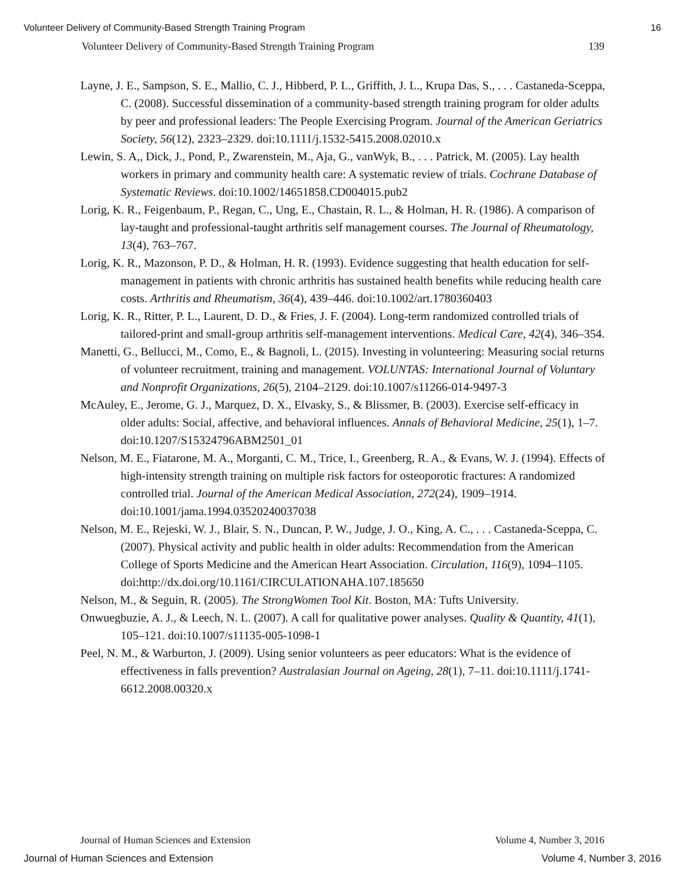Volunteer Delivery of Community-Based Strength Training Program 16
Volunteer Delivery of Community-Based Strength Training Program 139
Layne, J. E., Sampson, S. E., Mallio, C. J., Hibberd, P. L., Griffith, J. L., Krupa Das, S., . . . Castaneda-Sceppa, C. (2008). Successful dissemination of a community-based strength training program for older adults by peer and professional leaders: The People Exercising Program. Journal of the American Geriatrics Society, 56(12), 2323–2329. doi:10.1111/j.1532-5415.2008.02010.x
Lewin, S. A,, Dick, J., Pond, P., Zwarenstein, M., Aja, G., vanWyk, B., . . . Patrick, M. (2005). Lay health workers in primary and community health care: A systematic review of trials. Cochrane Database of Systematic Reviews. doi:10.1002/14651858.CD004015.pub2
Lorig, K. R., Feigenbaum, P., Regan, C., Ung, E., Chastain, R. L., & Holman, H. R. (1986). A comparison of lay-taught and professional-taught arthritis self management courses. The Journal of Rheumatology, 13(4), 763–767.
Lorig, K. R., Mazonson, P. D., & Holman, H. R. (1993). Evidence suggesting that health education for self-management in patients with chronic arthritis has sustained health benefits while reducing health care costs. Arthritis and Rheumatism, 36(4), 439–446. doi:10.1002/art.1780360403
Lorig, K. R., Ritter, P. L., Laurent, D. D., & Fries, J. F. (2004). Long-term randomized controlled trials of tailored-print and small-group arthritis self-management interventions. Medical Care, 42(4), 346–354.
Manetti, G., Bellucci, M., Como, E., & Bagnoli, L. (2015). Investing in volunteering: Measuring social returns of volunteer recruitment, training and management. VOLUNTAS: International Journal of Voluntary and Nonprofit Organizations, 26(5), 2104–2129. doi:10.1007/s11266-014-9497-3
McAuley, E., Jerome, G. J., Marquez, D. X., Elvasky, S., & Blissmer, B. (2003). Exercise self-efficacy in older adults: Social, affective, and behavioral influences. Annals of Behavioral Medicine, 25(1), 1–7. doi:10.1207/S15324796ABM2501_01
Nelson, M. E., Fiatarone, M. A., Morganti, C. M., Trice, I., Greenberg, R. A., & Evans, W. J. (1994). Effects of high-intensity strength training on multiple risk factors for osteoporotic fractures: A randomized controlled trial. Journal of the American Medical Association, 272(24), 1909–1914. doi:10.1001/jama.1994.03520240037038
Nelson, M. E., Rejeski, W. J., Blair, S. N., Duncan, P. W., Judge, J. O., King, A. C., . . . Castaneda-Sceppa, C. (2007). Physical activity and public health in older adults: Recommendation from the American College of Sports Medicine and the American Heart Association. Circulation, 116(9), 1094–1105. doi:http://dx.doi.org/10.1161/CIRCULATIONAHA.107.185650
Nelson, M., & Seguin, R. (2005). The StrongWomen Tool Kit. Boston, MA: Tufts University.
Onwuegbuzie, A. J., & Leech, N. L. (2007). A call for qualitative power analyses. Quality & Quantity, 41(1), 105–121. doi:10.1007/s11135-005-1098-1
Peel, N. M., & Warburton, J. (2009). Using senior volunteers as peer educators: What is the evidence of effectiveness in falls prevention? Australasian Journal on Ageing, 28(1), 7–11. doi:10.1111/j.1741-6612.2008.00320.x
Journal of Human Sciences and Extension Volume 4, Number 3, 2016
Journal of Human Sciences and Extension Volume 4, Number 3, 2016